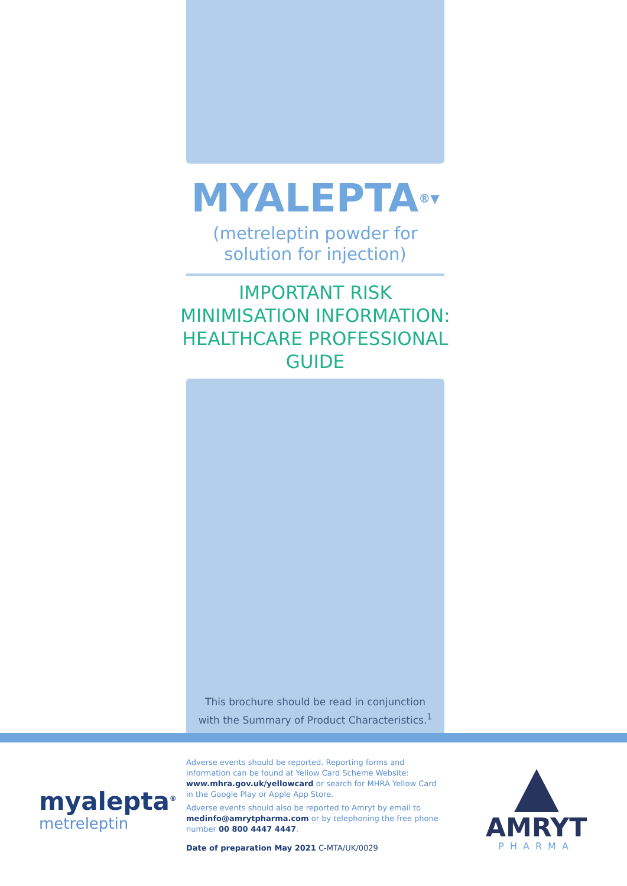MYALEPTA<sup>®▼</sup>
(metreleptin powder for
solution for injection)
IMPORTANT RISK
MINIMISATION INFORMATION:
HEALTHCARE PROFESSIONAL
GUIDE
This brochure should be read in conjunction
with the Summary of Product Characteristics.<sup>1</sup>
myalepta<sup>®</sup>
metreleptin
Adverse events should be reported. Reporting forms and information can be found at Yellow Card Scheme Website: www.mhra.gov.uk/yellowcard or search for MHRA Yellow Card in the Google Play or Apple App Store.
Adverse events should also be reported to Amryt by email to medinfo@amrytpharma.com or by telephoning the free phone number 00 800 4447 4447.
Date of preparation May 2021 C-MTA/UK/0029
AMRYT
PHARMA